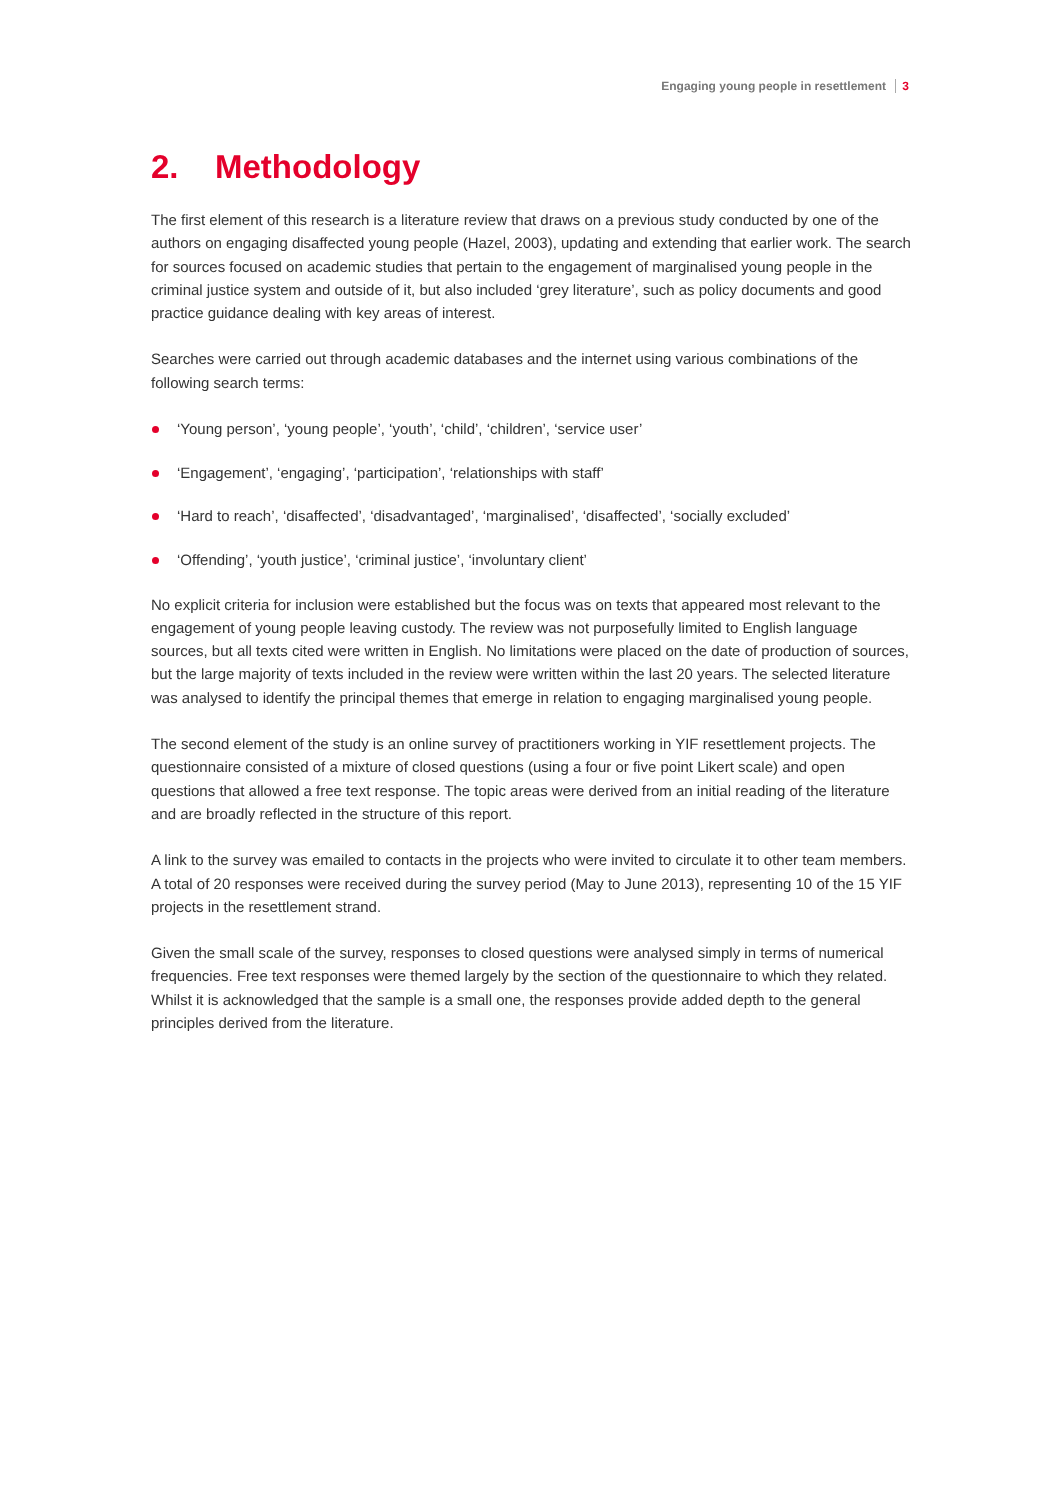Engaging young people in resettlement 3
2. Methodology
The first element of this research is a literature review that draws on a previous study conducted by one of the authors on engaging disaffected young people (Hazel, 2003), updating and extending that earlier work. The search for sources focused on academic studies that pertain to the engagement of marginalised young people in the criminal justice system and outside of it, but also included ‘grey literature’, such as policy documents and good practice guidance dealing with key areas of interest.
Searches were carried out through academic databases and the internet using various combinations of the following search terms:
‘Young person’, ‘young people’, ‘youth’, ‘child’, ‘children’, ‘service user’
‘Engagement’, ‘engaging’, ‘participation’, ‘relationships with staff’
‘Hard to reach’, ‘disaffected’, ‘disadvantaged’, ‘marginalised’, ‘disaffected’, ‘socially excluded’
‘Offending’, ‘youth justice’, ‘criminal justice’, ‘involuntary client’
No explicit criteria for inclusion were established but the focus was on texts that appeared most relevant to the engagement of young people leaving custody. The review was not purposefully limited to English language sources, but all texts cited were written in English. No limitations were placed on the date of production of sources, but the large majority of texts included in the review were written within the last 20 years. The selected literature was analysed to identify the principal themes that emerge in relation to engaging marginalised young people.
The second element of the study is an online survey of practitioners working in YIF resettlement projects. The questionnaire consisted of a mixture of closed questions (using a four or five point Likert scale) and open questions that allowed a free text response. The topic areas were derived from an initial reading of the literature and are broadly reflected in the structure of this report.
A link to the survey was emailed to contacts in the projects who were invited to circulate it to other team members. A total of 20 responses were received during the survey period (May to June 2013), representing 10 of the 15 YIF projects in the resettlement strand.
Given the small scale of the survey, responses to closed questions were analysed simply in terms of numerical frequencies. Free text responses were themed largely by the section of the questionnaire to which they related. Whilst it is acknowledged that the sample is a small one, the responses provide added depth to the general principles derived from the literature.